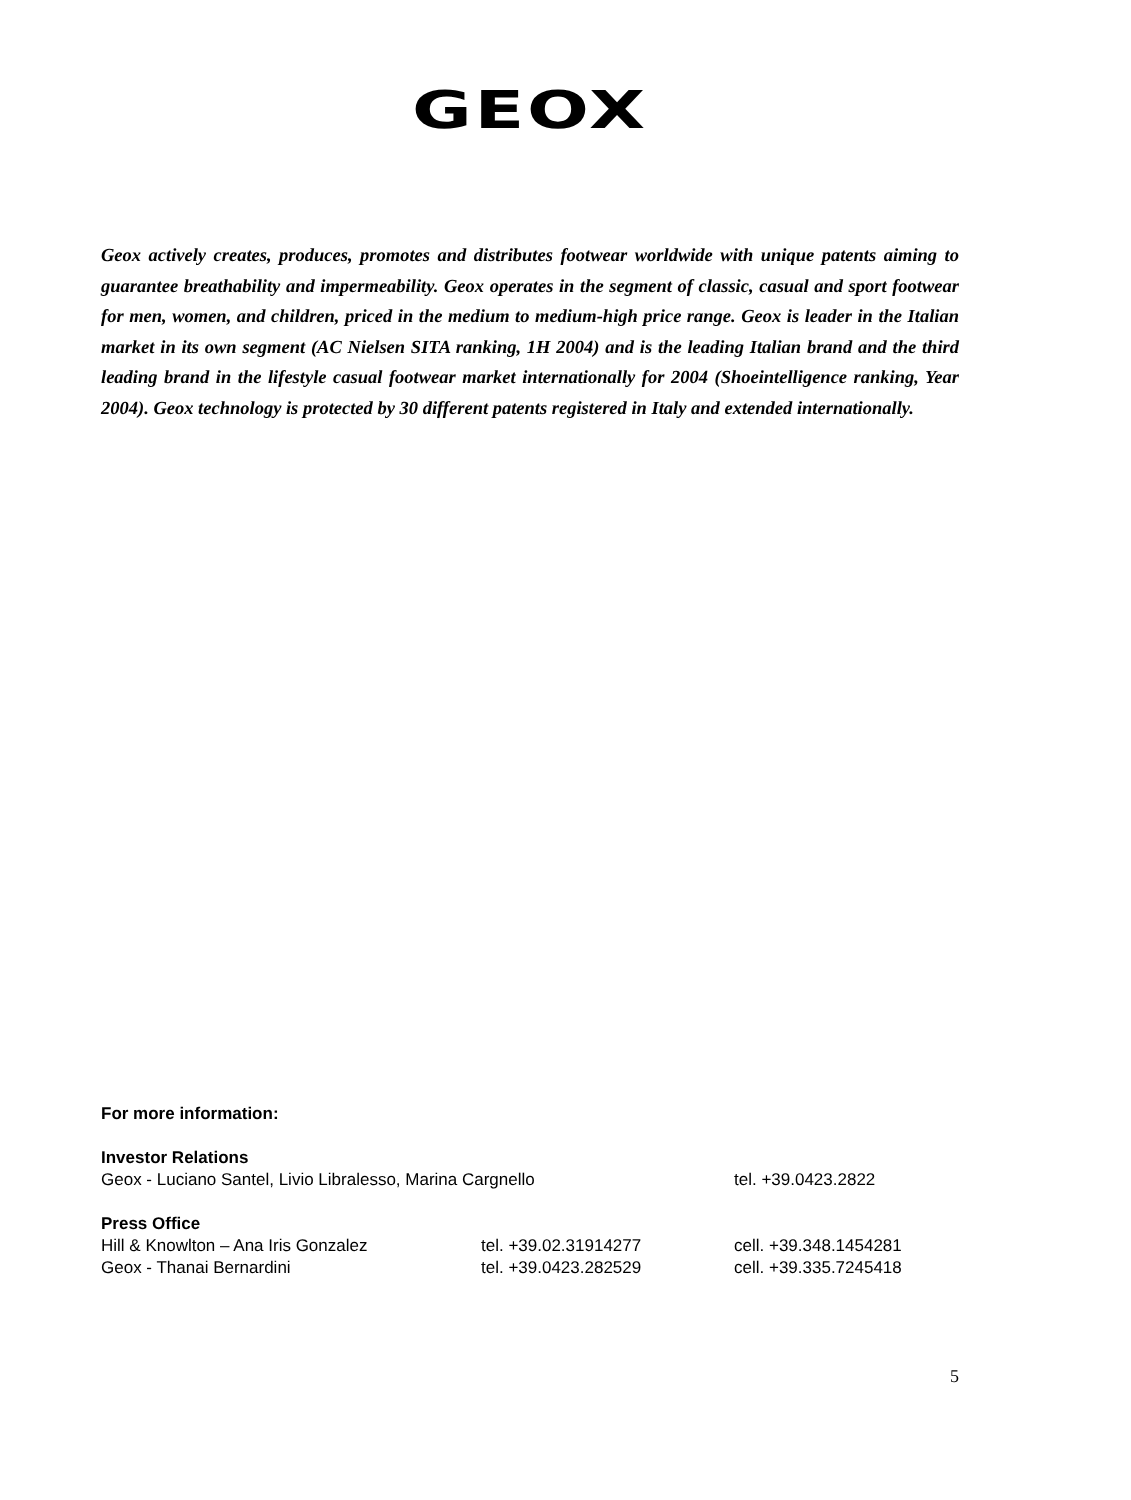GEOX
Geox actively creates, produces, promotes and distributes footwear worldwide with unique patents aiming to guarantee breathability and impermeability. Geox operates in the segment of classic, casual and sport footwear for men, women, and children, priced in the medium to medium-high price range. Geox is leader in the Italian market in its own segment (AC Nielsen SITA ranking, 1H 2004) and is the leading Italian brand and the third leading brand in the lifestyle casual footwear market internationally for 2004 (Shoeintelligence ranking, Year 2004). Geox technology is protected by 30 different patents registered in Italy and extended internationally.
For more information:
Investor Relations
Geox - Luciano Santel, Livio Libralesso, Marina Cargnello tel. +39.0423.2822
Press Office
Hill & Knowlton – Ana Iris Gonzalez tel. +39.02.31914277 cell. +39.348.1454281
Geox - Thanai Bernardini tel. +39.0423.282529 cell. +39.335.7245418
5